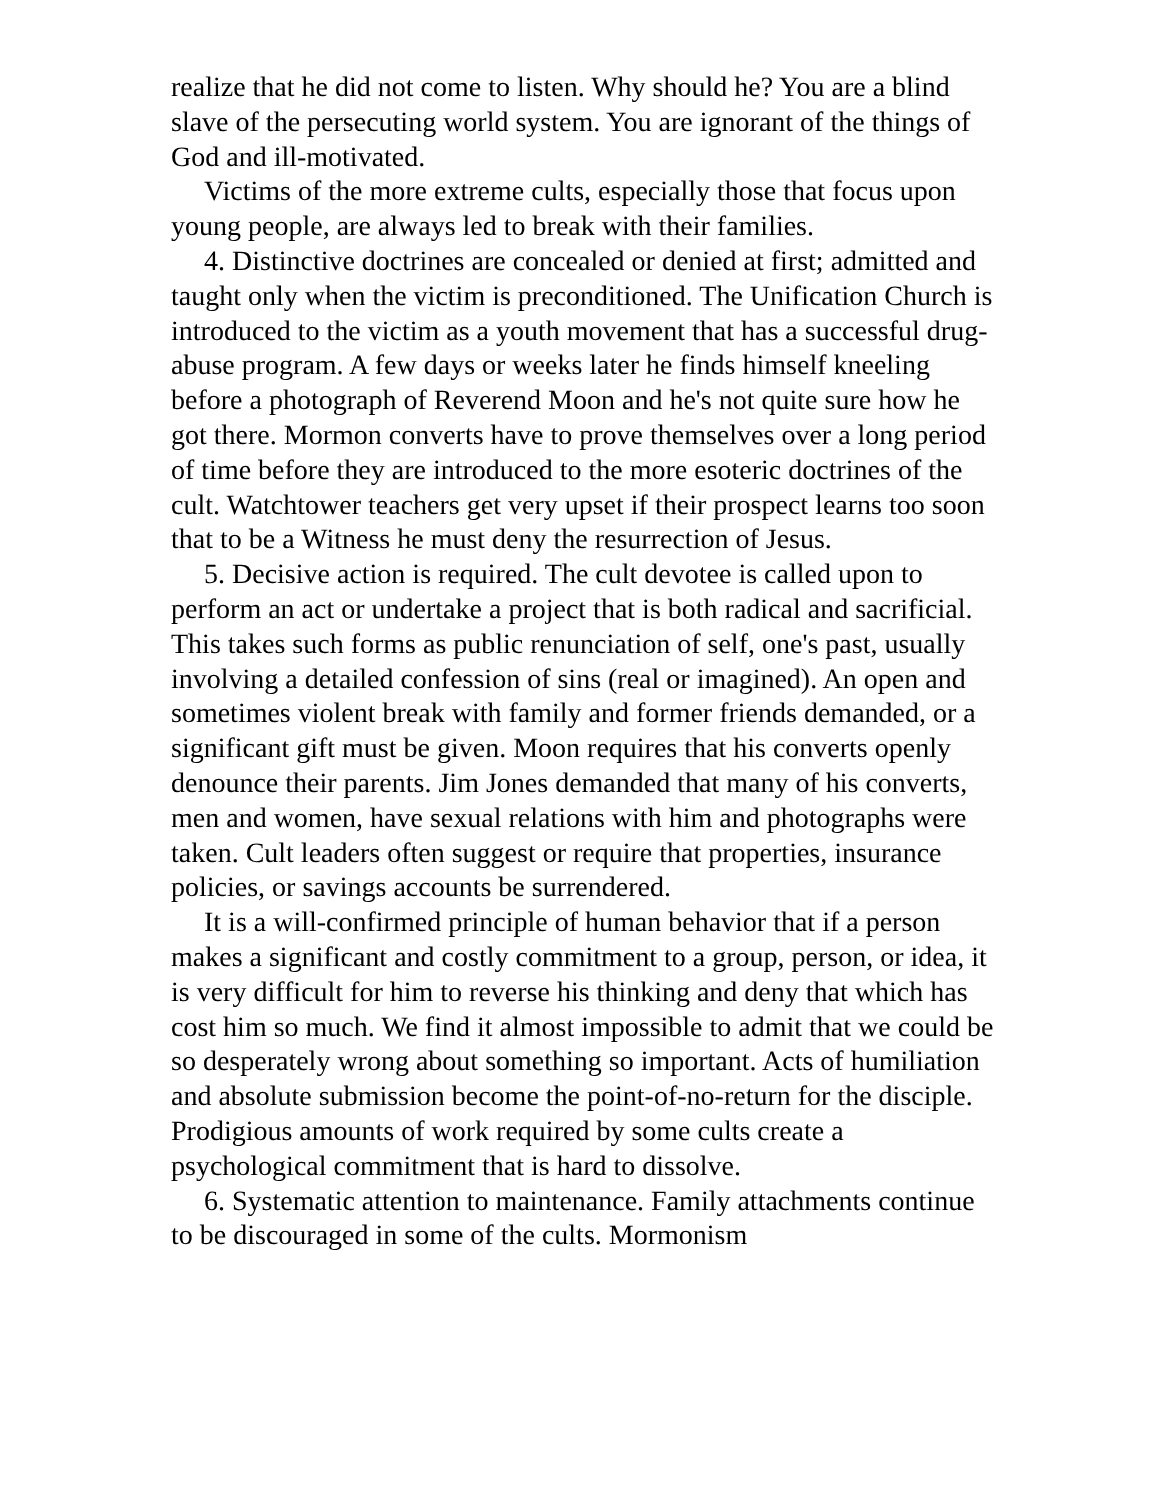realize that he did not come to listen. Why should he? You are a blind slave of the persecuting world system. You are ignorant of the things of God and ill-motivated.
Victims of the more extreme cults, especially those that focus upon young people, are always led to break with their families.
4. Distinctive doctrines are concealed or denied at first; admitted and taught only when the victim is preconditioned. The Unification Church is introduced to the victim as a youth movement that has a successful drug-abuse program. A few days or weeks later he finds himself kneeling before a photograph of Reverend Moon and he's not quite sure how he got there. Mormon converts have to prove themselves over a long period of time before they are introduced to the more esoteric doctrines of the cult. Watchtower teachers get very upset if their prospect learns too soon that to be a Witness he must deny the resurrection of Jesus.
5. Decisive action is required. The cult devotee is called upon to perform an act or undertake a project that is both radical and sacrificial. This takes such forms as public renunciation of self, one's past, usually involving a detailed confession of sins (real or imagined). An open and sometimes violent break with family and former friends demanded, or a significant gift must be given. Moon requires that his converts openly denounce their parents. Jim Jones demanded that many of his converts, men and women, have sexual relations with him and photographs were taken. Cult leaders often suggest or require that properties, insurance policies, or savings accounts be surrendered.
It is a will-confirmed principle of human behavior that if a person makes a significant and costly commitment to a group, person, or idea, it is very difficult for him to reverse his thinking and deny that which has cost him so much. We find it almost impossible to admit that we could be so desperately wrong about something so important. Acts of humiliation and absolute submission become the point-of-no-return for the disciple. Prodigious amounts of work required by some cults create a psychological commitment that is hard to dissolve.
6. Systematic attention to maintenance. Family attachments continue to be discouraged in some of the cults. Mormonism